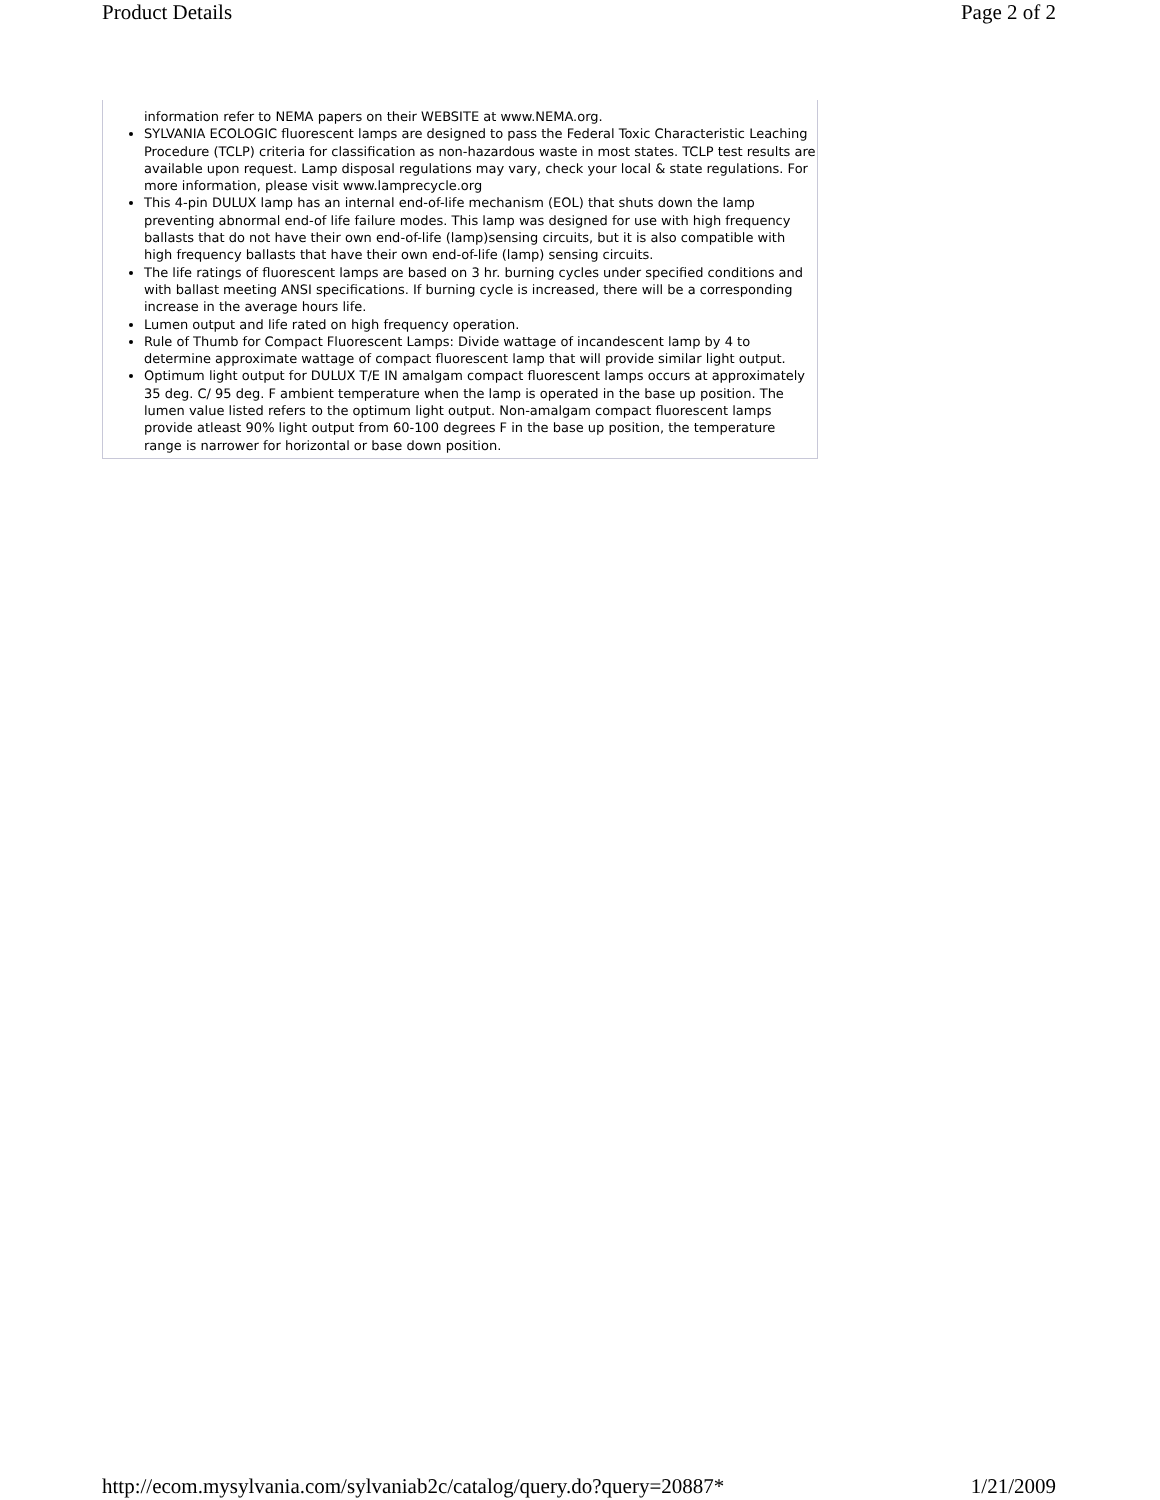Product Details Page 2 of 2
information refer to NEMA papers on their WEBSITE at www.NEMA.org.
SYLVANIA ECOLOGIC fluorescent lamps are designed to pass the Federal Toxic Characteristic Leaching Procedure (TCLP) criteria for classification as non-hazardous waste in most states. TCLP test results are available upon request. Lamp disposal regulations may vary, check your local & state regulations. For more information, please visit www.lamprecycle.org
This 4-pin DULUX lamp has an internal end-of-life mechanism (EOL) that shuts down the lamp preventing abnormal end-of life failure modes. This lamp was designed for use with high frequency ballasts that do not have their own end-of-life (lamp)sensing circuits, but it is also compatible with high frequency ballasts that have their own end-of-life (lamp) sensing circuits.
The life ratings of fluorescent lamps are based on 3 hr. burning cycles under specified conditions and with ballast meeting ANSI specifications. If burning cycle is increased, there will be a corresponding increase in the average hours life.
Lumen output and life rated on high frequency operation.
Rule of Thumb for Compact Fluorescent Lamps: Divide wattage of incandescent lamp by 4 to determine approximate wattage of compact fluorescent lamp that will provide similar light output.
Optimum light output for DULUX T/E IN amalgam compact fluorescent lamps occurs at approximately 35 deg. C/ 95 deg. F ambient temperature when the lamp is operated in the base up position. The lumen value listed refers to the optimum light output. Non-amalgam compact fluorescent lamps provide atleast 90% light output from 60-100 degrees F in the base up position, the temperature range is narrower for horizontal or base down position.
http://ecom.mysylvania.com/sylvaniab2c/catalog/query.do?query=20887* 1/21/2009